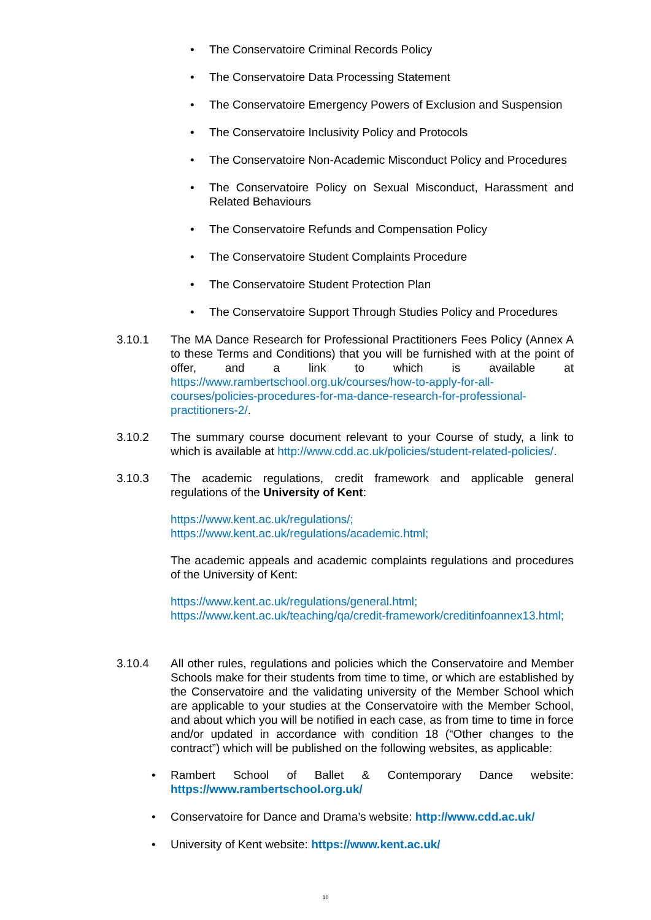• The Conservatoire Criminal Records Policy
• The Conservatoire Data Processing Statement
• The Conservatoire Emergency Powers of Exclusion and Suspension
• The Conservatoire Inclusivity Policy and Protocols
• The Conservatoire Non-Academic Misconduct Policy and Procedures
• The Conservatoire Policy on Sexual Misconduct, Harassment and Related Behaviours
• The Conservatoire Refunds and Compensation Policy
• The Conservatoire Student Complaints Procedure
• The Conservatoire Student Protection Plan
• The Conservatoire Support Through Studies Policy and Procedures
3.10.1 The MA Dance Research for Professional Practitioners Fees Policy (Annex A to these Terms and Conditions) that you will be furnished with at the point of offer, and a link to which is available at https://www.rambertschool.org.uk/courses/how-to-apply-for-all-courses/policies-procedures-for-ma-dance-research-for-professional-practitioners-2/.
3.10.2 The summary course document relevant to your Course of study, a link to which is available at http://www.cdd.ac.uk/policies/student-related-policies/.
3.10.3 The academic regulations, credit framework and applicable general regulations of the University of Kent:
https://www.kent.ac.uk/regulations/;
https://www.kent.ac.uk/regulations/academic.html;
The academic appeals and academic complaints regulations and procedures of the University of Kent:
https://www.kent.ac.uk/regulations/general.html;
https://www.kent.ac.uk/teaching/qa/credit-framework/creditinfoannex13.html;
3.10.4 All other rules, regulations and policies which the Conservatoire and Member Schools make for their students from time to time, or which are established by the Conservatoire and the validating university of the Member School which are applicable to your studies at the Conservatoire with the Member School, and about which you will be notified in each case, as from time to time in force and/or updated in accordance with condition 18 (“Other changes to the contract”) which will be published on the following websites, as applicable:
• Rambert School of Ballet & Contemporary Dance website: https://www.rambertschool.org.uk/
• Conservatoire for Dance and Drama’s website: http://www.cdd.ac.uk/
• University of Kent website: https://www.kent.ac.uk/
10